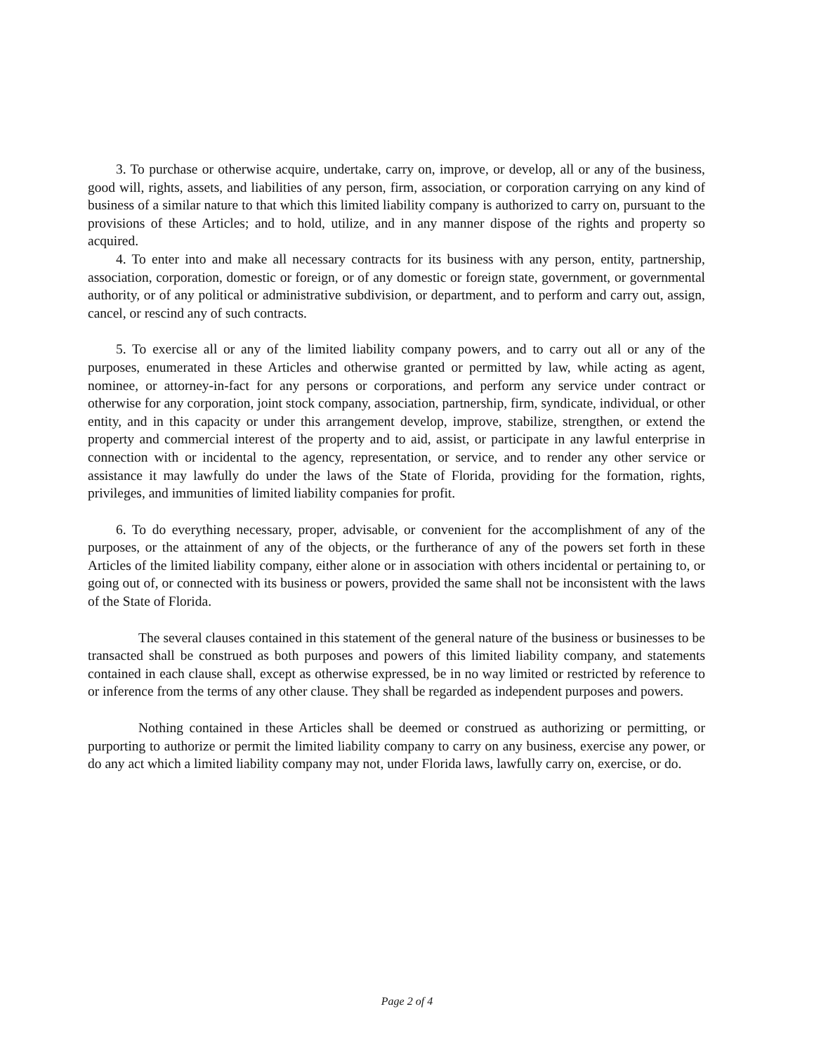3. To purchase or otherwise acquire, undertake, carry on, improve, or develop, all or any of the business, good will, rights, assets, and liabilities of any person, firm, association, or corporation carrying on any kind of business of a similar nature to that which this limited liability company is authorized to carry on, pursuant to the provisions of these Articles; and to hold, utilize, and in any manner dispose of the rights and property so acquired.
4. To enter into and make all necessary contracts for its business with any person, entity, partnership, association, corporation, domestic or foreign, or of any domestic or foreign state, government, or governmental authority, or of any political or administrative subdivision, or department, and to perform and carry out, assign, cancel, or rescind any of such contracts.
5. To exercise all or any of the limited liability company powers, and to carry out all or any of the purposes, enumerated in these Articles and otherwise granted or permitted by law, while acting as agent, nominee, or attorney-in-fact for any persons or corporations, and perform any service under contract or otherwise for any corporation, joint stock company, association, partnership, firm, syndicate, individual, or other entity, and in this capacity or under this arrangement develop, improve, stabilize, strengthen, or extend the property and commercial interest of the property and to aid, assist, or participate in any lawful enterprise in connection with or incidental to the agency, representation, or service, and to render any other service or assistance it may lawfully do under the laws of the State of Florida, providing for the formation, rights, privileges, and immunities of limited liability companies for profit.
6. To do everything necessary, proper, advisable, or convenient for the accomplishment of any of the purposes, or the attainment of any of the objects, or the furtherance of any of the powers set forth in these Articles of the limited liability company, either alone or in association with others incidental or pertaining to, or going out of, or connected with its business or powers, provided the same shall not be inconsistent with the laws of the State of Florida.
The several clauses contained in this statement of the general nature of the business or businesses to be transacted shall be construed as both purposes and powers of this limited liability company, and statements contained in each clause shall, except as otherwise expressed, be in no way limited or restricted by reference to or inference from the terms of any other clause. They shall be regarded as independent purposes and powers.
Nothing contained in these Articles shall be deemed or construed as authorizing or permitting, or purporting to authorize or permit the limited liability company to carry on any business, exercise any power, or do any act which a limited liability company may not, under Florida laws, lawfully carry on, exercise, or do.
Page 2 of 4